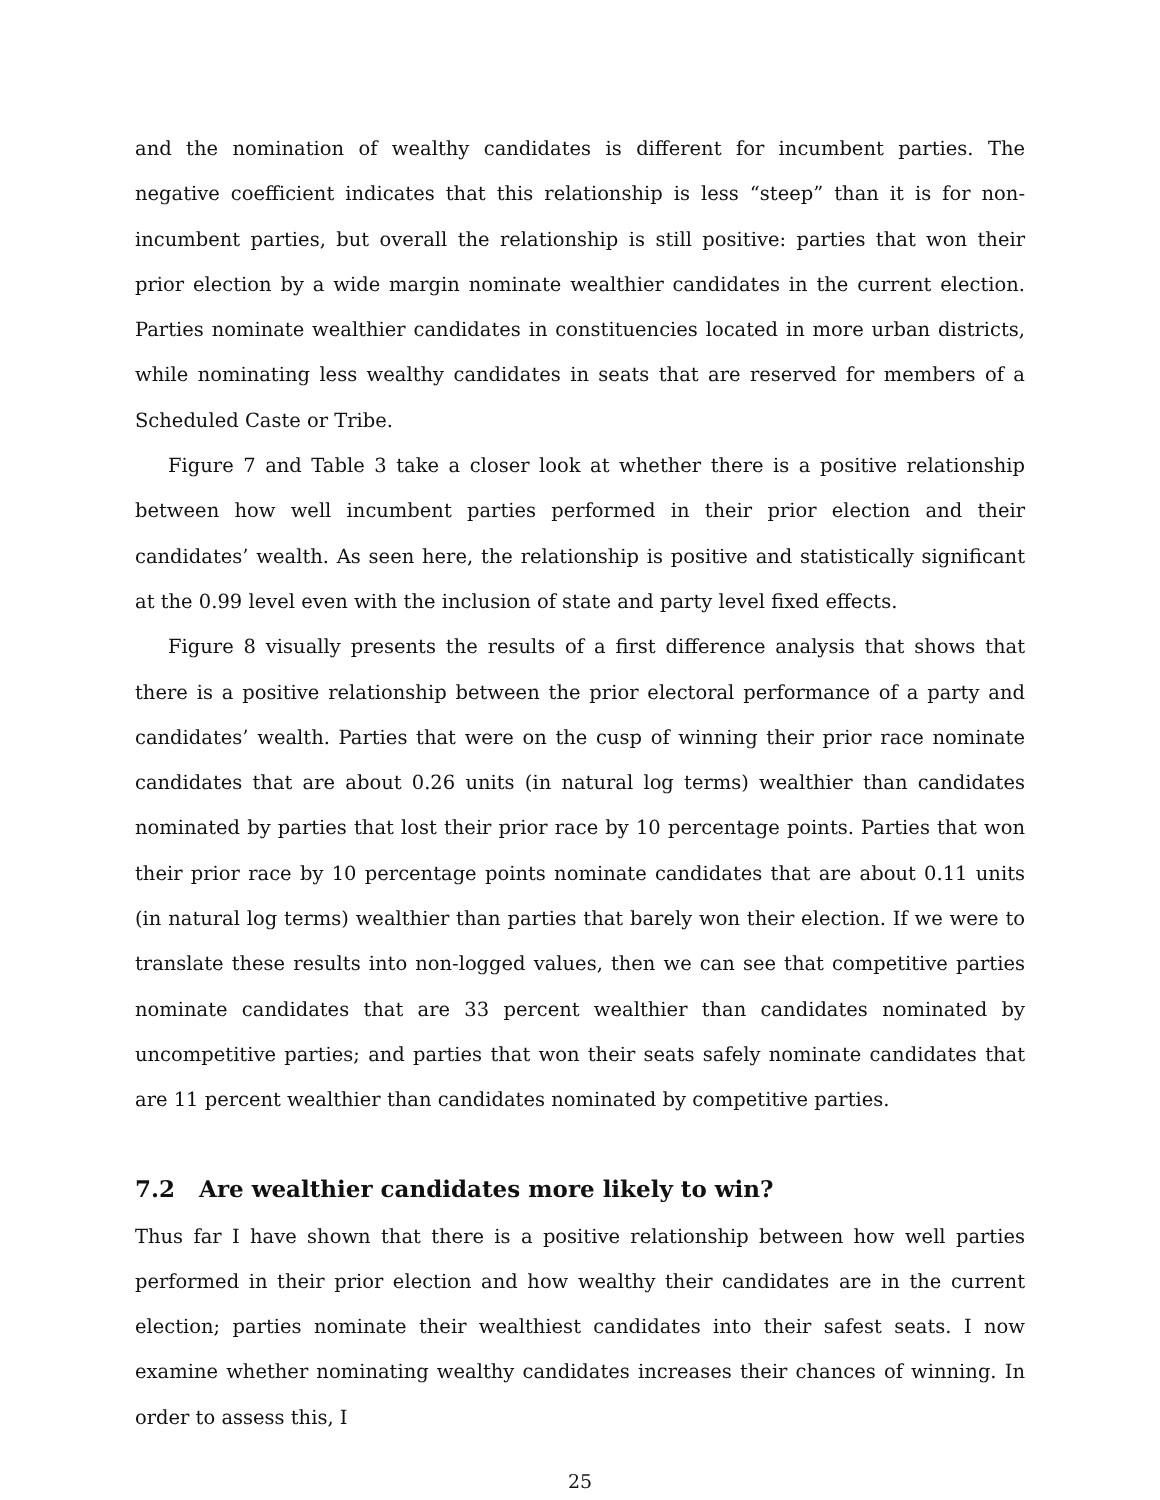and the nomination of wealthy candidates is different for incumbent parties. The negative coefficient indicates that this relationship is less “steep” than it is for non-incumbent parties, but overall the relationship is still positive: parties that won their prior election by a wide margin nominate wealthier candidates in the current election. Parties nominate wealthier candidates in constituencies located in more urban districts, while nominating less wealthy candidates in seats that are reserved for members of a Scheduled Caste or Tribe.
Figure 7 and Table 3 take a closer look at whether there is a positive relationship between how well incumbent parties performed in their prior election and their candidates’ wealth. As seen here, the relationship is positive and statistically significant at the 0.99 level even with the inclusion of state and party level fixed effects.
Figure 8 visually presents the results of a first difference analysis that shows that there is a positive relationship between the prior electoral performance of a party and candidates’ wealth. Parties that were on the cusp of winning their prior race nominate candidates that are about 0.26 units (in natural log terms) wealthier than candidates nominated by parties that lost their prior race by 10 percentage points. Parties that won their prior race by 10 percentage points nominate candidates that are about 0.11 units (in natural log terms) wealthier than parties that barely won their election. If we were to translate these results into non-logged values, then we can see that competitive parties nominate candidates that are 33 percent wealthier than candidates nominated by uncompetitive parties; and parties that won their seats safely nominate candidates that are 11 percent wealthier than candidates nominated by competitive parties.
7.2 Are wealthier candidates more likely to win?
Thus far I have shown that there is a positive relationship between how well parties performed in their prior election and how wealthy their candidates are in the current election; parties nominate their wealthiest candidates into their safest seats. I now examine whether nominating wealthy candidates increases their chances of winning. In order to assess this, I
25